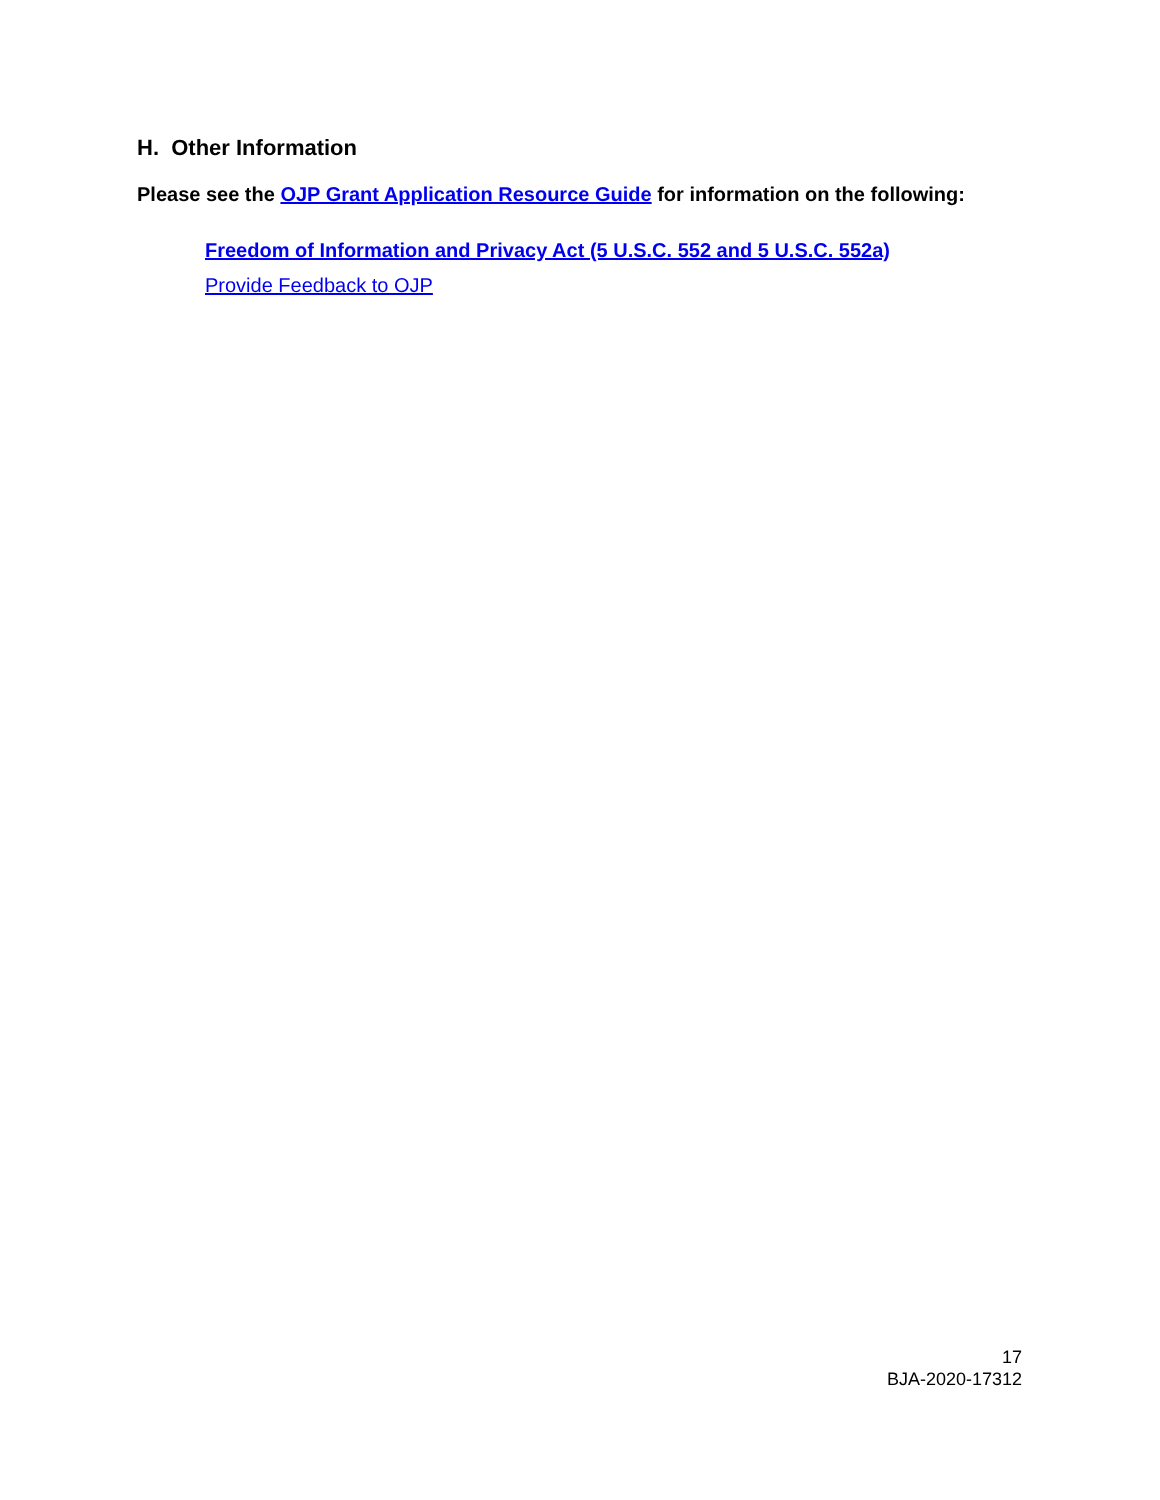H. Other Information
Please see the OJP Grant Application Resource Guide for information on the following:
Freedom of Information and Privacy Act (5 U.S.C. 552 and 5 U.S.C. 552a)
Provide Feedback to OJP
17
BJA-2020-17312